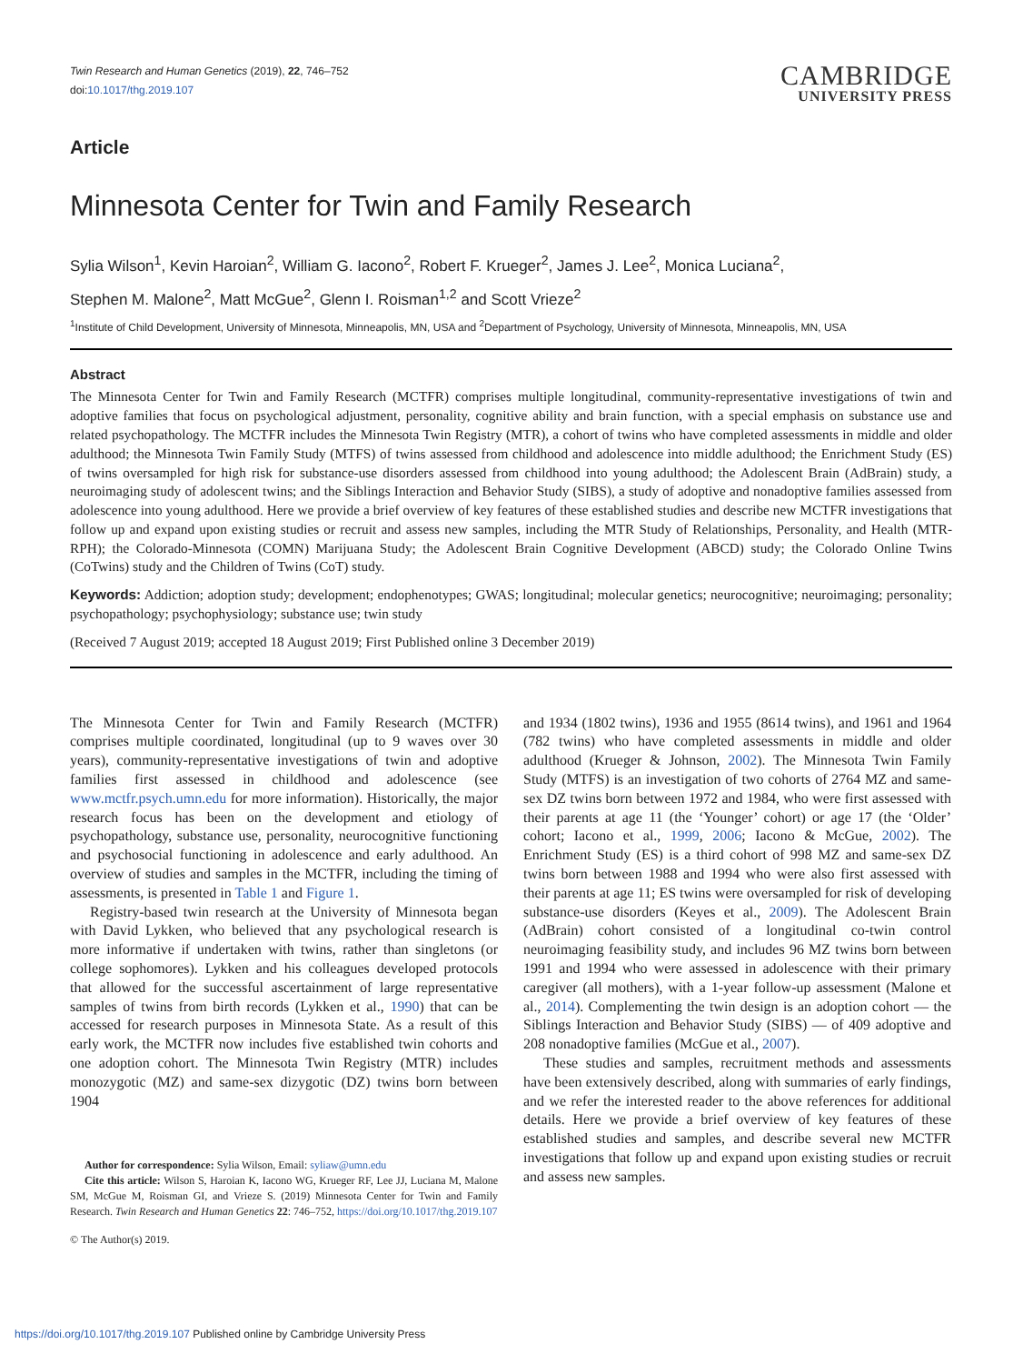Twin Research and Human Genetics (2019), 22, 746–752
doi:10.1017/thg.2019.107
CAMBRIDGE
UNIVERSITY PRESS
Article
Minnesota Center for Twin and Family Research
Sylia Wilson<sup>1</sup>, Kevin Haroian<sup>2</sup>, William G. Iacono<sup>2</sup>, Robert F. Krueger<sup>2</sup>, James J. Lee<sup>2</sup>, Monica Luciana<sup>2</sup>,
Stephen M. Malone<sup>2</sup>, Matt McGue<sup>2</sup>, Glenn I. Roisman<sup>1,2</sup> and Scott Vrieze<sup>2</sup>
<sup>1</sup> Institute of Child Development, University of Minnesota, Minneapolis, MN, USA and <sup>2</sup>Department of Psychology, University of Minnesota, Minneapolis, MN, USA
Abstract
The Minnesota Center for Twin and Family Research (MCTFR) comprises multiple longitudinal, community-representative investigations of twin and adoptive families that focus on psychological adjustment, personality, cognitive ability and brain function, with a special emphasis on substance use and related psychopathology. The MCTFR includes the Minnesota Twin Registry (MTR), a cohort of twins who have completed assessments in middle and older adulthood; the Minnesota Twin Family Study (MTFS) of twins assessed from childhood and adolescence into middle adulthood; the Enrichment Study (ES) of twins oversampled for high risk for substance-use disorders assessed from childhood into young adulthood; the Adolescent Brain (AdBrain) study, a neuroimaging study of adolescent twins; and the Siblings Interaction and Behavior Study (SIBS), a study of adoptive and nonadoptive families assessed from adolescence into young adulthood. Here we provide a brief overview of key features of these established studies and describe new MCTFR investigations that follow up and expand upon existing studies or recruit and assess new samples, including the MTR Study of Relationships, Personality, and Health (MTR-RPH); the Colorado-Minnesota (COMN) Marijuana Study; the Adolescent Brain Cognitive Development (ABCD) study; the Colorado Online Twins (CoTwins) study and the Children of Twins (CoT) study.
Keywords: Addiction; adoption study; development; endophenotypes; GWAS; longitudinal; molecular genetics; neurocognitive; neuroimaging; personality; psychopathology; psychophysiology; substance use; twin study
(Received 7 August 2019; accepted 18 August 2019; First Published online 3 December 2019)
The Minnesota Center for Twin and Family Research (MCTFR) comprises multiple coordinated, longitudinal (up to 9 waves over 30 years), community-representative investigations of twin and adoptive families first assessed in childhood and adolescence (see www.mctfr.psych.umn.edu for more information). Historically, the major research focus has been on the development and etiology of psychopathology, substance use, personality, neurocognitive functioning and psychosocial functioning in adolescence and early adulthood. An overview of studies and samples in the MCTFR, including the timing of assessments, is presented in Table 1 and Figure 1.
Registry-based twin research at the University of Minnesota began with David Lykken, who believed that any psychological research is more informative if undertaken with twins, rather than singletons (or college sophomores). Lykken and his colleagues developed protocols that allowed for the successful ascertainment of large representative samples of twins from birth records (Lykken et al., 1990) that can be accessed for research purposes in Minnesota State. As a result of this early work, the MCTFR now includes five established twin cohorts and one adoption cohort. The Minnesota Twin Registry (MTR) includes monozygotic (MZ) and same-sex dizygotic (DZ) twins born between 1904
Author for correspondence: Sylia Wilson, Email: syliaw@umn.edu
Cite this article: Wilson S, Haroian K, Iacono WG, Krueger RF, Lee JJ, Luciana M, Malone SM, McGue M, Roisman GI, and Vrieze S. (2019) Minnesota Center for Twin and Family Research. Twin Research and Human Genetics 22: 746–752, https://doi.org/10.1017/thg.2019.107
© The Author(s) 2019.
and 1934 (1802 twins), 1936 and 1955 (8614 twins), and 1961 and 1964 (782 twins) who have completed assessments in middle and older adulthood (Krueger & Johnson, 2002). The Minnesota Twin Family Study (MTFS) is an investigation of two cohorts of 2764 MZ and same-sex DZ twins born between 1972 and 1984, who were first assessed with their parents at age 11 (the ‘Younger’ cohort) or age 17 (the ‘Older’ cohort; Iacono et al., 1999, 2006; Iacono & McGue, 2002). The Enrichment Study (ES) is a third cohort of 998 MZ and same-sex DZ twins born between 1988 and 1994 who were also first assessed with their parents at age 11; ES twins were oversampled for risk of developing substance-use disorders (Keyes et al., 2009). The Adolescent Brain (AdBrain) cohort consisted of a longitudinal co-twin control neuroimaging feasibility study, and includes 96 MZ twins born between 1991 and 1994 who were assessed in adolescence with their primary caregiver (all mothers), with a 1-year follow-up assessment (Malone et al., 2014). Complementing the twin design is an adoption cohort — the Siblings Interaction and Behavior Study (SIBS) — of 409 adoptive and 208 nonadoptive families (McGue et al., 2007).
These studies and samples, recruitment methods and assessments have been extensively described, along with summaries of early findings, and we refer the interested reader to the above references for additional details. Here we provide a brief overview of key features of these established studies and samples, and describe several new MCTFR investigations that follow up and expand upon existing studies or recruit and assess new samples.
https://doi.org/10.1017/thg.2019.107 Published online by Cambridge University Press